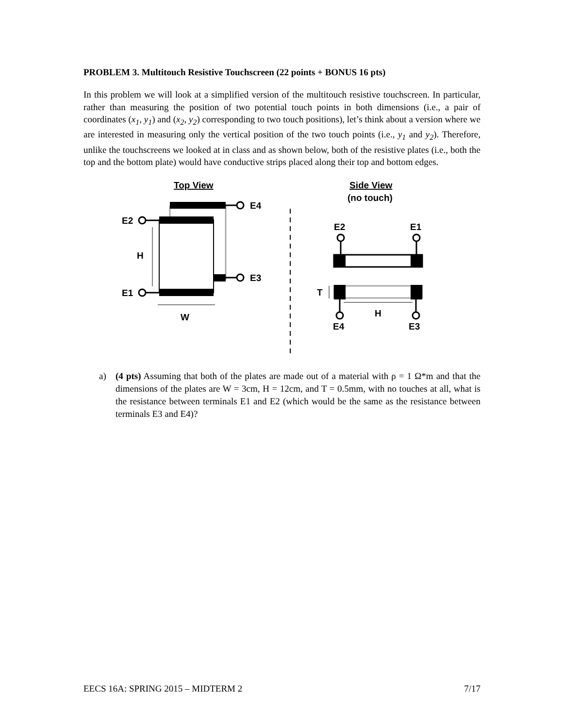PROBLEM 3. Multitouch Resistive Touchscreen (22 points + BONUS 16 pts)
In this problem we will look at a simplified version of the multitouch resistive touchscreen. In particular, rather than measuring the position of two potential touch points in both dimensions (i.e., a pair of coordinates (x<sub>1</sub>, y<sub>1</sub>) and (x<sub>2</sub>, y<sub>2</sub>) corresponding to two touch positions), let’s think about a version where we are interested in measuring only the vertical position of the two touch points (i.e., y<sub>1</sub> and y<sub>2</sub>). Therefore, unlike the touchscreens we looked at in class and as shown below, both of the resistive plates (i.e., both the top and the bottom plate) would have conductive strips placed along their top and bottom edges.
Top View
E4
E3
E2
E1
H
W
Side View
(no touch)
E2
E1
T
H
E4
E3
a) (4 pts) Assuming that both of the plates are made out of a material with ρ = 1 Ω*m and that the dimensions of the plates are W = 3cm, H = 12cm, and T = 0.5mm, with no touches at all, what is the resistance between terminals E1 and E2 (which would be the same as the resistance between terminals E3 and E4)?
EECS 16A: SPRING 2015 – MIDTERM 2 7/17